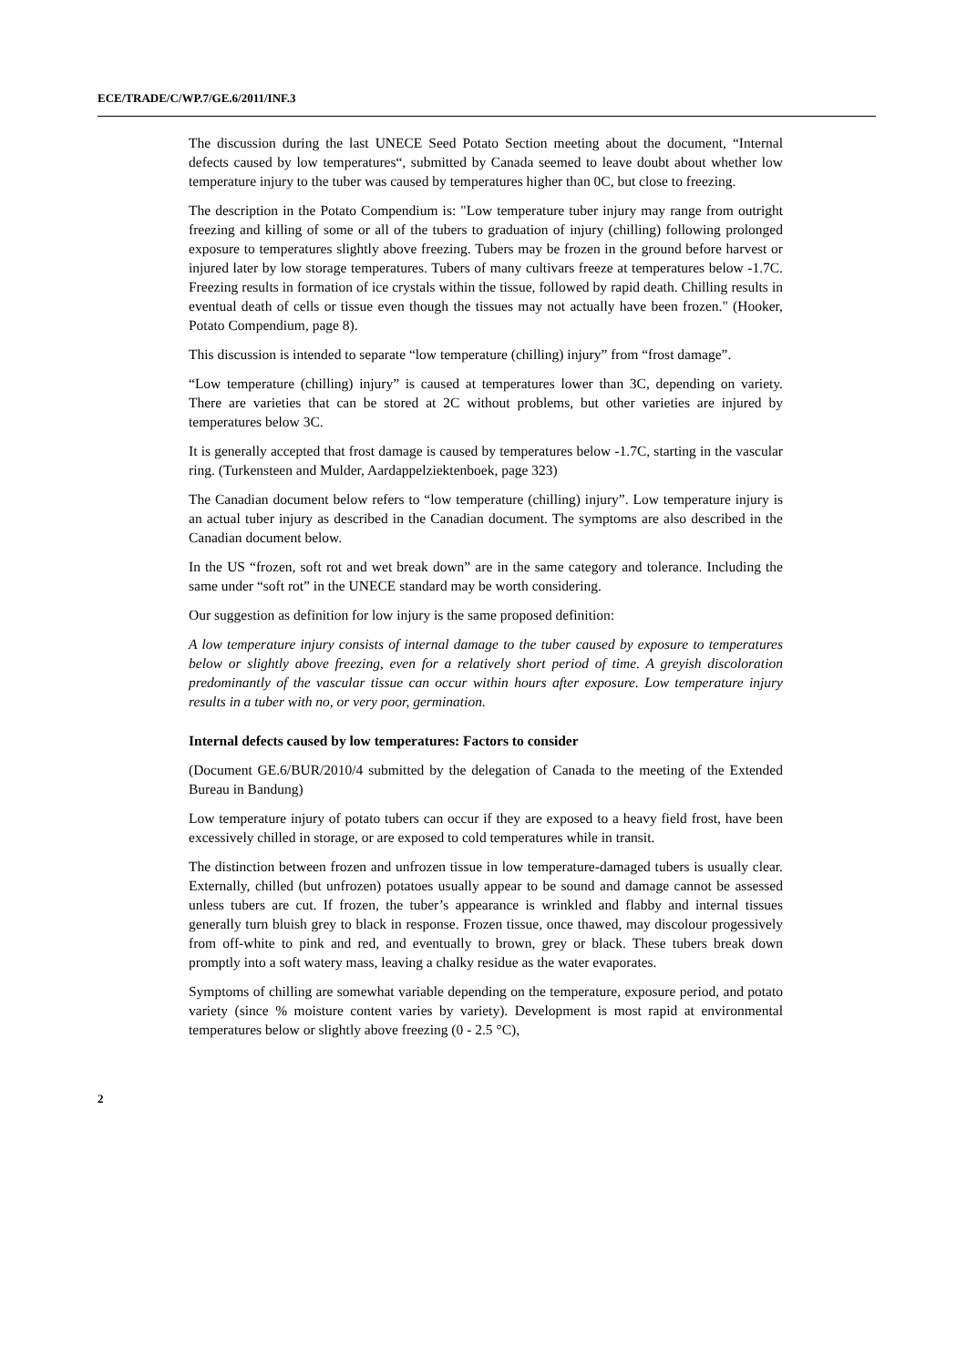ECE/TRADE/C/WP.7/GE.6/2011/INF.3
The discussion during the last UNECE Seed Potato Section meeting about the document, “Internal defects caused by low temperatures“, submitted by Canada seemed to leave doubt about whether low temperature injury to the tuber was caused by temperatures higher than 0C, but close to freezing.
The description in the Potato Compendium is: "Low temperature tuber injury may range from outright freezing and killing of some or all of the tubers to graduation of injury (chilling) following prolonged exposure to temperatures slightly above freezing. Tubers may be frozen in the ground before harvest or injured later by low storage temperatures. Tubers of many cultivars freeze at temperatures below -1.7C. Freezing results in formation of ice crystals within the tissue, followed by rapid death. Chilling results in eventual death of cells or tissue even though the tissues may not actually have been frozen." (Hooker, Potato Compendium, page 8).
This discussion is intended to separate “low temperature (chilling) injury” from “frost damage”.
“Low temperature (chilling) injury” is caused at temperatures lower than 3C, depending on variety. There are varieties that can be stored at 2C without problems, but other varieties are injured by temperatures below 3C.
It is generally accepted that frost damage is caused by temperatures below -1.7C, starting in the vascular ring. (Turkensteen and Mulder, Aardappelziektenboek, page 323)
The Canadian document below refers to “low temperature (chilling) injury”. Low temperature injury is an actual tuber injury as described in the Canadian document. The symptoms are also described in the Canadian document below.
In the US “frozen, soft rot and wet break down” are in the same category and tolerance. Including the same under “soft rot” in the UNECE standard may be worth considering.
Our suggestion as definition for low injury is the same proposed definition:
A low temperature injury consists of internal damage to the tuber caused by exposure to temperatures below or slightly above freezing, even for a relatively short period of time. A greyish discoloration predominantly of the vascular tissue can occur within hours after exposure. Low temperature injury results in a tuber with no, or very poor, germination.
Internal defects caused by low temperatures: Factors to consider
(Document GE.6/BUR/2010/4 submitted by the delegation of Canada to the meeting of the Extended Bureau in Bandung)
Low temperature injury of potato tubers can occur if they are exposed to a heavy field frost, have been excessively chilled in storage, or are exposed to cold temperatures while in transit.
The distinction between frozen and unfrozen tissue in low temperature-damaged tubers is usually clear. Externally, chilled (but unfrozen) potatoes usually appear to be sound and damage cannot be assessed unless tubers are cut. If frozen, the tuber’s appearance is wrinkled and flabby and internal tissues generally turn bluish grey to black in response. Frozen tissue, once thawed, may discolour progessively from off-white to pink and red, and eventually to brown, grey or black. These tubers break down promptly into a soft watery mass, leaving a chalky residue as the water evaporates.
Symptoms of chilling are somewhat variable depending on the temperature, exposure period, and potato variety (since % moisture content varies by variety). Development is most rapid at environmental temperatures below or slightly above freezing (0 - 2.5 °C),
2